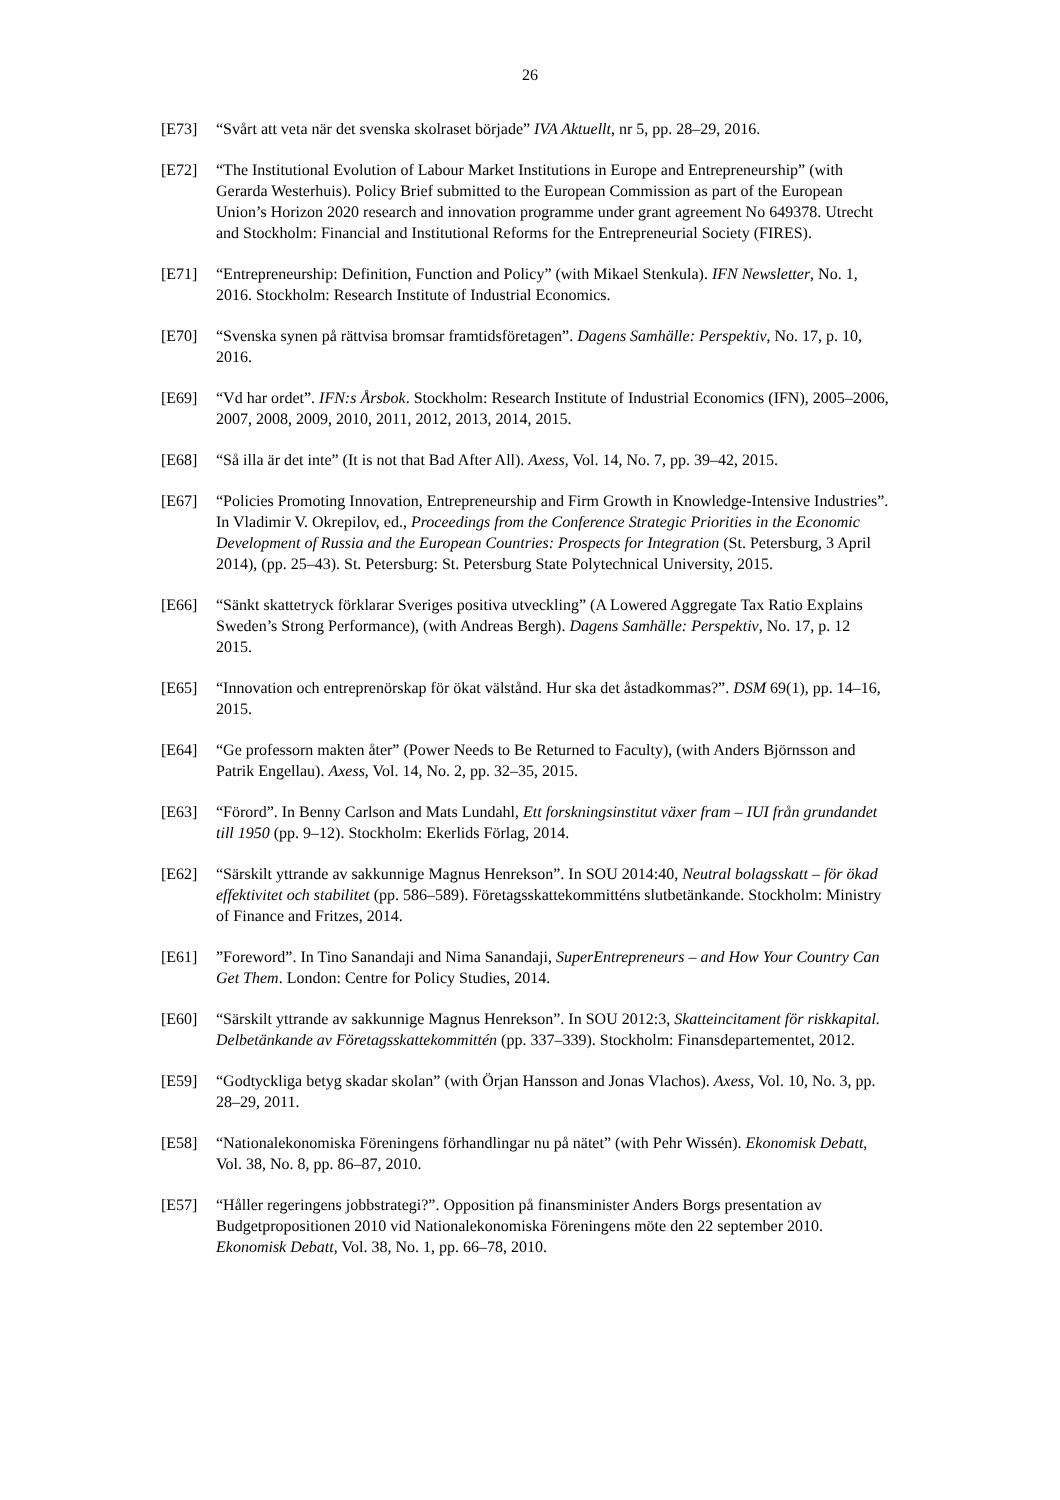26
[E73] “Svårt att veta när det svenska skolraset började” IVA Aktuellt, nr 5, pp. 28–29, 2016.
[E72] “The Institutional Evolution of Labour Market Institutions in Europe and Entrepreneurship” (with Gerarda Westerhuis). Policy Brief submitted to the European Commission as part of the European Union’s Horizon 2020 research and innovation programme under grant agreement No 649378. Utrecht and Stockholm: Financial and Institutional Reforms for the Entrepreneurial Society (FIRES).
[E71] “Entrepreneurship: Definition, Function and Policy” (with Mikael Stenkula). IFN Newsletter, No. 1, 2016. Stockholm: Research Institute of Industrial Economics.
[E70] “Svenska synen på rättvisa bromsar framtidsföretagen”. Dagens Samhälle: Perspektiv, No. 17, p. 10, 2016.
[E69] “Vd har ordet”. IFN:s Årsbok. Stockholm: Research Institute of Industrial Economics (IFN), 2005–2006, 2007, 2008, 2009, 2010, 2011, 2012, 2013, 2014, 2015.
[E68] “Så illa är det inte” (It is not that Bad After All). Axess, Vol. 14, No. 7, pp. 39–42, 2015.
[E67] “Policies Promoting Innovation, Entrepreneurship and Firm Growth in Knowledge-Intensive Industries”. In Vladimir V. Okrepilov, ed., Proceedings from the Conference Strategic Priorities in the Economic Development of Russia and the European Countries: Prospects for Integration (St. Petersburg, 3 April 2014), (pp. 25–43). St. Petersburg: St. Petersburg State Polytechnical University, 2015.
[E66] “Sänkt skattetryck förklarar Sveriges positiva utveckling” (A Lowered Aggregate Tax Ratio Explains Sweden’s Strong Performance), (with Andreas Bergh). Dagens Samhälle: Perspektiv, No. 17, p. 12 2015.
[E65] “Innovation och entreprenörskap för ökat välstånd. Hur ska det åstadkommas?”. DSM 69(1), pp. 14–16, 2015.
[E64] “Ge professorn makten åter” (Power Needs to Be Returned to Faculty), (with Anders Björnsson and Patrik Engellau). Axess, Vol. 14, No. 2, pp. 32–35, 2015.
[E63] “Förord”. In Benny Carlson and Mats Lundahl, Ett forskningsinstitut växer fram – IUI från grundandet till 1950 (pp. 9–12). Stockholm: Ekerlids Förlag, 2014.
[E62] “Särskilt yttrande av sakkunnige Magnus Henrekson”. In SOU 2014:40, Neutral bolagsskatt – för ökad effektivitet och stabilitet (pp. 586–589). Företagsskattekommitténs slutbetänkande. Stockholm: Ministry of Finance and Fritzes, 2014.
[E61] ”Foreword”. In Tino Sanandaji and Nima Sanandaji, SuperEntrepreneurs – and How Your Country Can Get Them. London: Centre for Policy Studies, 2014.
[E60] “Särskilt yttrande av sakkunnige Magnus Henrekson”. In SOU 2012:3, Skatteincitament för riskkapital. Delbetänkande av Företagsskattekommittén (pp. 337–339). Stockholm: Finansdepartementet, 2012.
[E59] “Godtyckliga betyg skadar skolan” (with Örjan Hansson and Jonas Vlachos). Axess, Vol. 10, No. 3, pp. 28–29, 2011.
[E58] “Nationalekonomiska Föreningens förhandlingar nu på nätet” (with Pehr Wissén). Ekonomisk Debatt, Vol. 38, No. 8, pp. 86–87, 2010.
[E57] “Håller regeringens jobbstrategi?”. Opposition på finansminister Anders Borgs presentation av Budgetpropositionen 2010 vid Nationalekonomiska Föreningens möte den 22 september 2010. Ekonomisk Debatt, Vol. 38, No. 1, pp. 66–78, 2010.